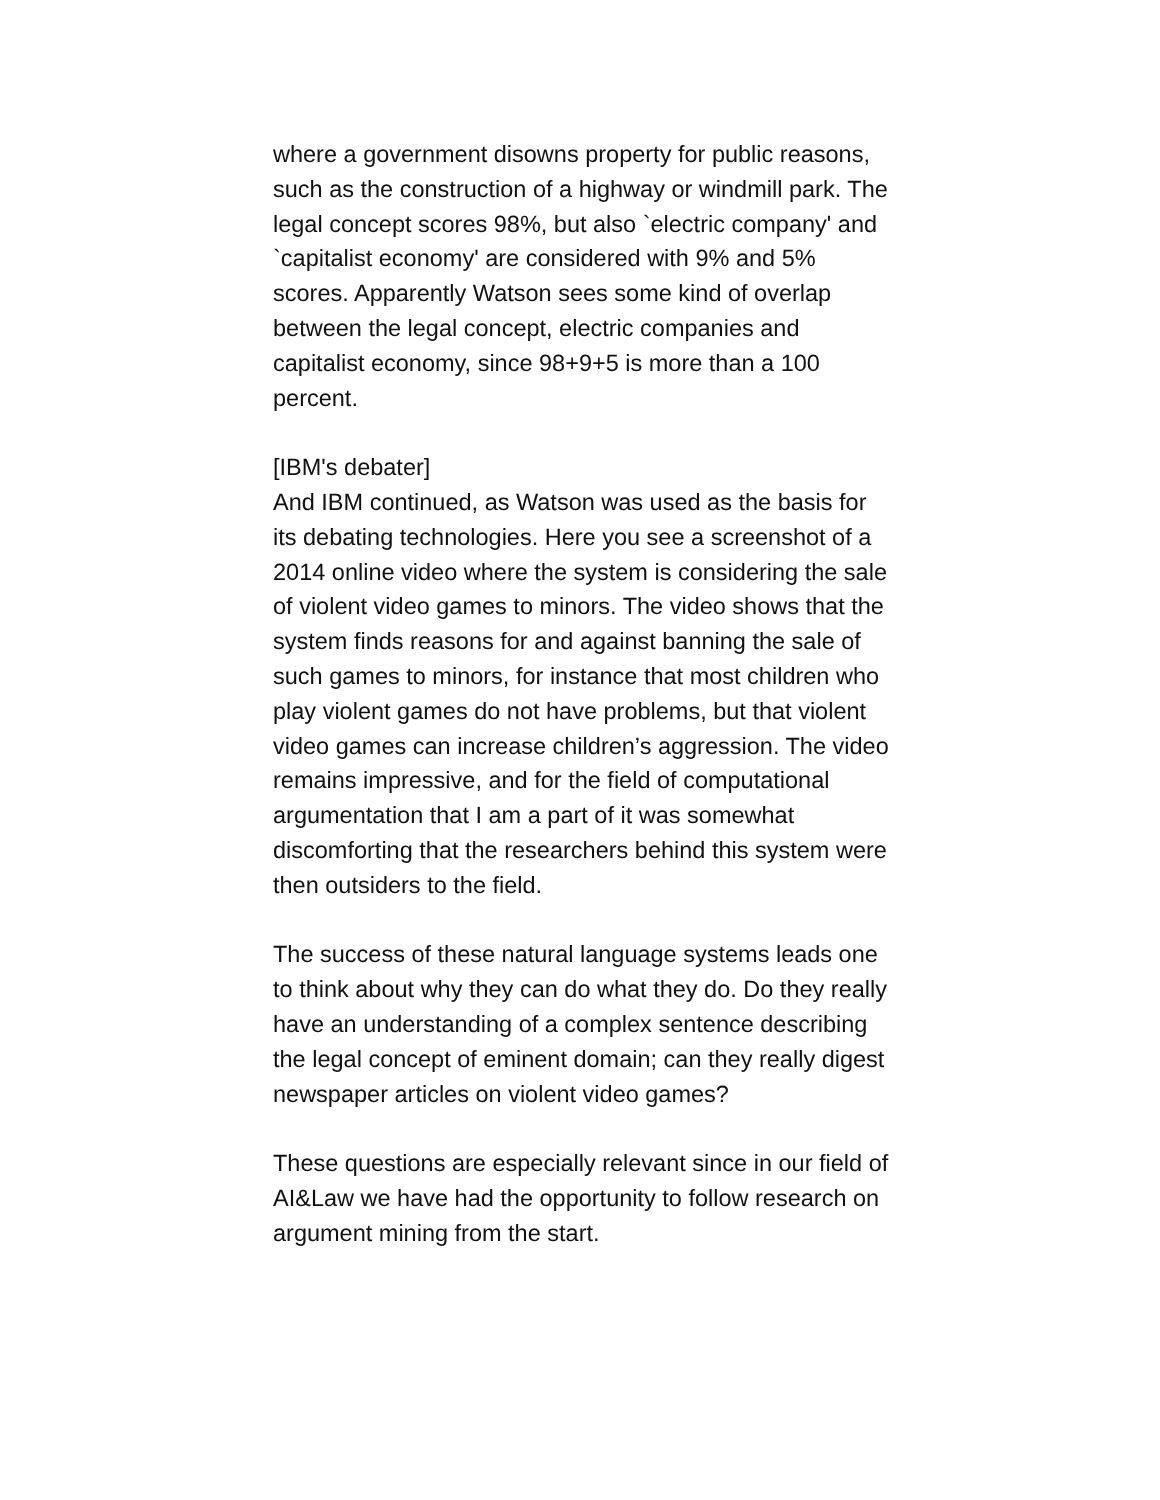where a government disowns property for public reasons, such as the construction of a highway or windmill park. The legal concept scores 98%, but also `electric company' and `capitalist economy' are considered with 9% and 5% scores. Apparently Watson sees some kind of overlap between the legal concept, electric companies and capitalist economy, since 98+9+5 is more than a 100 percent.
[IBM's debater]
And IBM continued, as Watson was used as the basis for its debating technologies. Here you see a screenshot of a 2014 online video where the system is considering the sale of violent video games to minors. The video shows that the system finds reasons for and against banning the sale of such games to minors, for instance that most children who play violent games do not have problems, but that violent video games can increase children’s aggression. The video remains impressive, and for the field of computational argumentation that I am a part of it was somewhat discomforting that the researchers behind this system were then outsiders to the field.
The success of these natural language systems leads one to think about why they can do what they do. Do they really have an understanding of a complex sentence describing the legal concept of eminent domain; can they really digest newspaper articles on violent video games?
These questions are especially relevant since in our field of AI&Law we have had the opportunity to follow research on argument mining from the start.